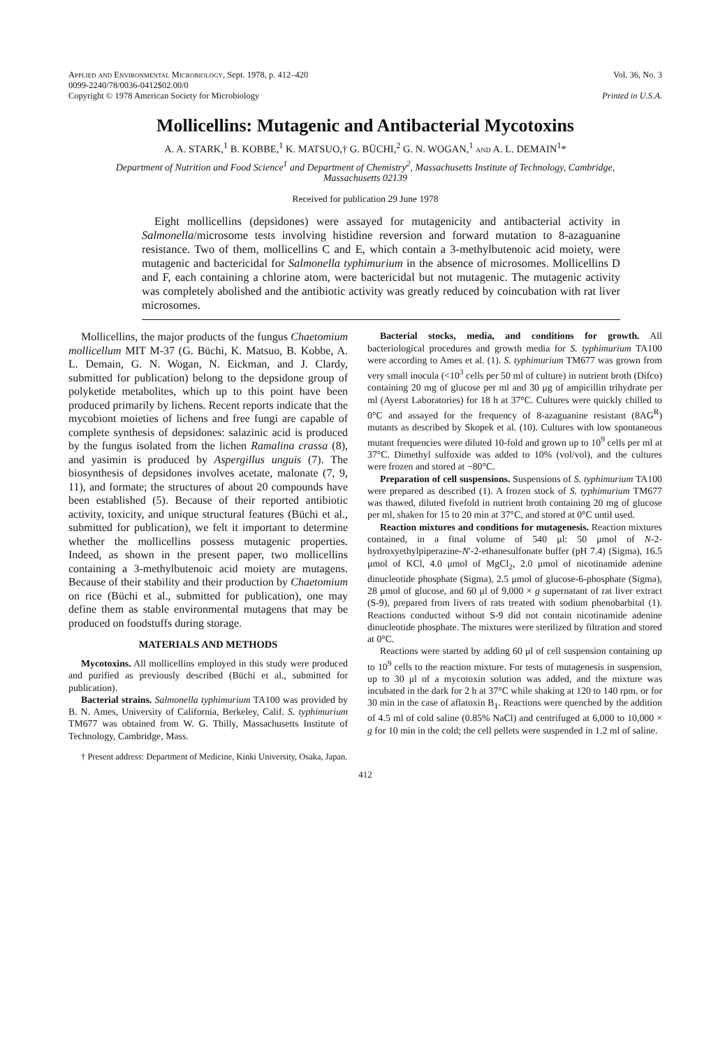Applied and Environmental Microbiology, Sept. 1978, p. 412–420
0099-2240/78/0036-0412$02.00/0
Copyright © 1978 American Society for Microbiology
Vol. 36, No. 3
Printed in U.S.A.
Mollicellins: Mutagenic and Antibacterial Mycotoxins
A. A. STARK,<sup>1</sup> B. KOBBE,<sup>1</sup> K. MATSUO,† G. BÜCHI,<sup>2</sup> G. N. WOGAN,<sup>1</sup> and A. L. DEMAIN<sup>1</sup>*
Department of Nutrition and Food Science<sup>1</sup> and Department of Chemistry<sup>2</sup>, Massachusetts Institute of Technology, Cambridge, Massachusetts 02139
Received for publication 29 June 1978
Eight mollicellins (depsidones) were assayed for mutagenicity and antibacterial activity in Salmonella/microsome tests involving histidine reversion and forward mutation to 8-azaguanine resistance. Two of them, mollicellins C and E, which contain a 3-methylbutenoic acid moiety, were mutagenic and bactericidal for Salmonella typhimurium in the absence of microsomes. Mollicellins D and F, each containing a chlorine atom, were bactericidal but not mutagenic. The mutagenic activity was completely abolished and the antibiotic activity was greatly reduced by coincubation with rat liver microsomes.
Mollicellins, the major products of the fungus Chaetomium mollicellum MIT M-37 (G. Büchi, K. Matsuo, B. Kobbe, A. L. Demain, G. N. Wogan, N. Eickman, and J. Clardy, submitted for publication) belong to the depsidone group of polyketide metabolites, which up to this point have been produced primarily by lichens. Recent reports indicate that the mycobiont moieties of lichens and free fungi are capable of complete synthesis of depsidones: salazinic acid is produced by the fungus isolated from the lichen Ramalina crassa (8), and yasimin is produced by Aspergillus unguis (7). The biosynthesis of depsidones involves acetate, malonate (7, 9, 11), and formate; the structures of about 20 compounds have been established (5). Because of their reported antibiotic activity, toxicity, and unique structural features (Büchi et al., submitted for publication), we felt it important to determine whether the mollicellins possess mutagenic properties. Indeed, as shown in the present paper, two mollicellins containing a 3-methylbutenoic acid moiety are mutagens. Because of their stability and their production by Chaetomium on rice (Büchi et al., submitted for publication), one may define them as stable environmental mutagens that may be produced on foodstuffs during storage.
MATERIALS AND METHODS
Mycotoxins. All mollicellins employed in this study were produced and purified as previously described (Büchi et al., submitted for publication).
Bacterial strains. Salmonella typhimurium TA100 was provided by B. N. Ames, University of California, Berkeley, Calif. S. typhimurium TM677 was obtained from W. G. Thilly, Massachusetts Institute of Technology, Cambridge, Mass.
† Present address: Department of Medicine, Kinki University, Osaka, Japan.
Bacterial stocks, media, and conditions for growth. All bacteriological procedures and growth media for S. typhimurium TA100 were according to Ames et al. (1). S. typhimurium TM677 was grown from very small inocula (<10<sup>3</sup> cells per 50 ml of culture) in nutrient broth (Difco) containing 20 mg of glucose per ml and 30 μg of ampicillin trihydrate per ml (Ayerst Laboratories) for 18 h at 37°C. Cultures were quickly chilled to 0°C and assayed for the frequency of 8-azaguanine resistant (8AG<sup>R</sup>) mutants as described by Skopek et al. (10). Cultures with low spontaneous mutant frequencies were diluted 10-fold and grown up to 10<sup>9</sup> cells per ml at 37°C. Dimethyl sulfoxide was added to 10% (vol/vol), and the cultures were frozen and stored at −80°C.
Preparation of cell suspensions. Suspensions of S. typhimurium TA100 were prepared as described (1). A frozen stock of S. typhimurium TM677 was thawed, diluted fivefold in nutrient broth containing 20 mg of glucose per ml, shaken for 15 to 20 min at 37°C, and stored at 0°C until used.
Reaction mixtures and conditions for mutagenesis. Reaction mixtures contained, in a final volume of 540 μl: 50 μmol of N-2-hydroxyethylpiperazine-N′-2-ethanesulfonate buffer (pH 7.4) (Sigma), 16.5 μmol of KCl, 4.0 μmol of MgCl<sub>2</sub>, 2.0 μmol of nicotinamide adenine dinucleotide phosphate (Sigma), 2.5 μmol of glucose-6-phosphate (Sigma), 28 μmol of glucose, and 60 μl of 9,000 × g supernatant of rat liver extract (S-9), prepared from livers of rats treated with sodium phenobarbital (1). Reactions conducted without S-9 did not contain nicotinamide adenine dinucleotide phosphate. The mixtures were sterilized by filtration and stored at 0°C.
Reactions were started by adding 60 μl of cell suspension containing up to 10<sup>9</sup> cells to the reaction mixture. For tests of mutagenesis in suspension, up to 30 μl of a mycotoxin solution was added, and the mixture was incubated in the dark for 2 h at 37°C while shaking at 120 to 140 rpm, or for 30 min in the case of aflatoxin B<sub>1</sub>. Reactions were quenched by the addition of 4.5 ml of cold saline (0.85% NaCl) and centrifuged at 6,000 to 10,000 × g for 10 min in the cold; the cell pellets were suspended in 1.2 ml of saline.
412